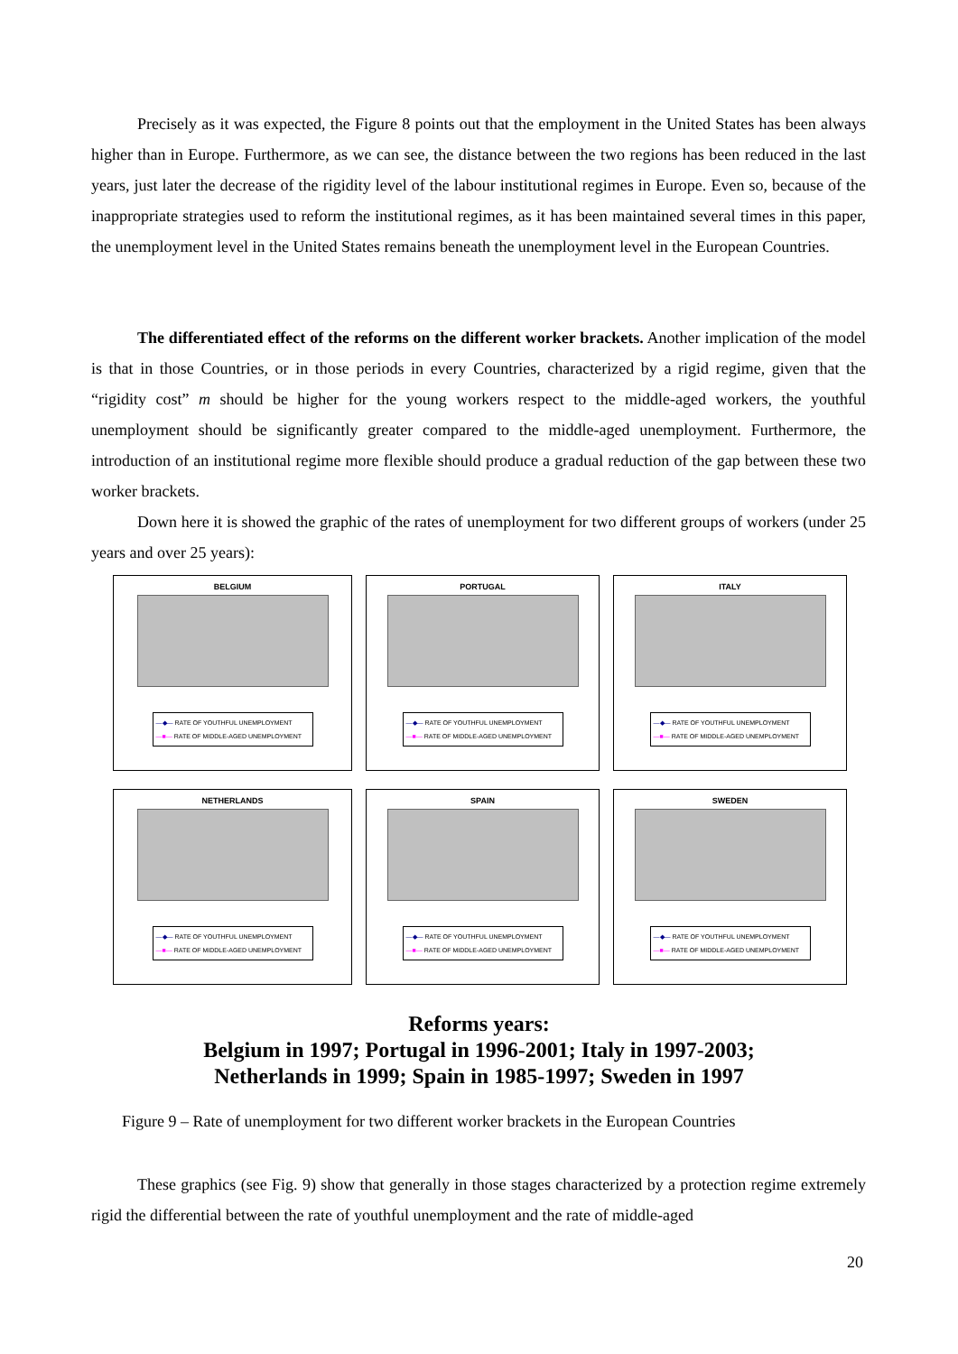Precisely as it was expected, the Figure 8 points out that the employment in the United States has been always higher than in Europe. Furthermore, as we can see, the distance between the two regions has been reduced in the last years, just later the decrease of the rigidity level of the labour institutional regimes in Europe. Even so, because of the inappropriate strategies used to reform the institutional regimes, as it has been maintained several times in this paper, the unemployment level in the United States remains beneath the unemployment level in the European Countries.
The differentiated effect of the reforms on the different worker brackets. Another implication of the model is that in those Countries, or in those periods in every Countries, characterized by a rigid regime, given that the “rigidity cost” m should be higher for the young workers respect to the middle-aged workers, the youthful unemployment should be significantly greater compared to the middle-aged unemployment. Furthermore, the introduction of an institutional regime more flexible should produce a gradual reduction of the gap between these two worker brackets.
Down here it is showed the graphic of the rates of unemployment for two different groups of workers (under 25 years and over 25 years):
BELGIUM
—◆— RATE OF YOUTHFUL UNEMPLOYMENT
—■— RATE OF MIDDLE-AGED UNEMPLOYMENT
PORTUGAL
—◆— RATE OF YOUTHFUL UNEMPLOYMENT
—■— RATE OF MIDDLE-AGED UNEMPLOYMENT
ITALY
—◆— RATE OF YOUTHFUL UNEMPLOYMENT
—■— RATE OF MIDDLE-AGED UNEMPLOYMENT
NETHERLANDS
—◆— RATE OF YOUTHFUL UNEMPLOYMENT
—■— RATE OF MIDDLE-AGED UNEMPLOYMENT
SPAIN
—◆— RATE OF YOUTHFUL UNEMPLOYMENT
—■— RATE OF MIDDLE-AGED UNEMPLOYMENT
SWEDEN
—◆— RATE OF YOUTHFUL UNEMPLOYMENT
—■— RATE OF MIDDLE-AGED UNEMPLOYMENT
Reforms years:
Belgium in 1997; Portugal in 1996-2001; Italy in 1997-2003;
Netherlands in 1999; Spain in 1985-1997; Sweden in 1997
Figure 9 – Rate of unemployment for two different worker brackets in the European Countries
These graphics (see Fig. 9) show that generally in those stages characterized by a protection regime extremely rigid the differential between the rate of youthful unemployment and the rate of middle-aged
20